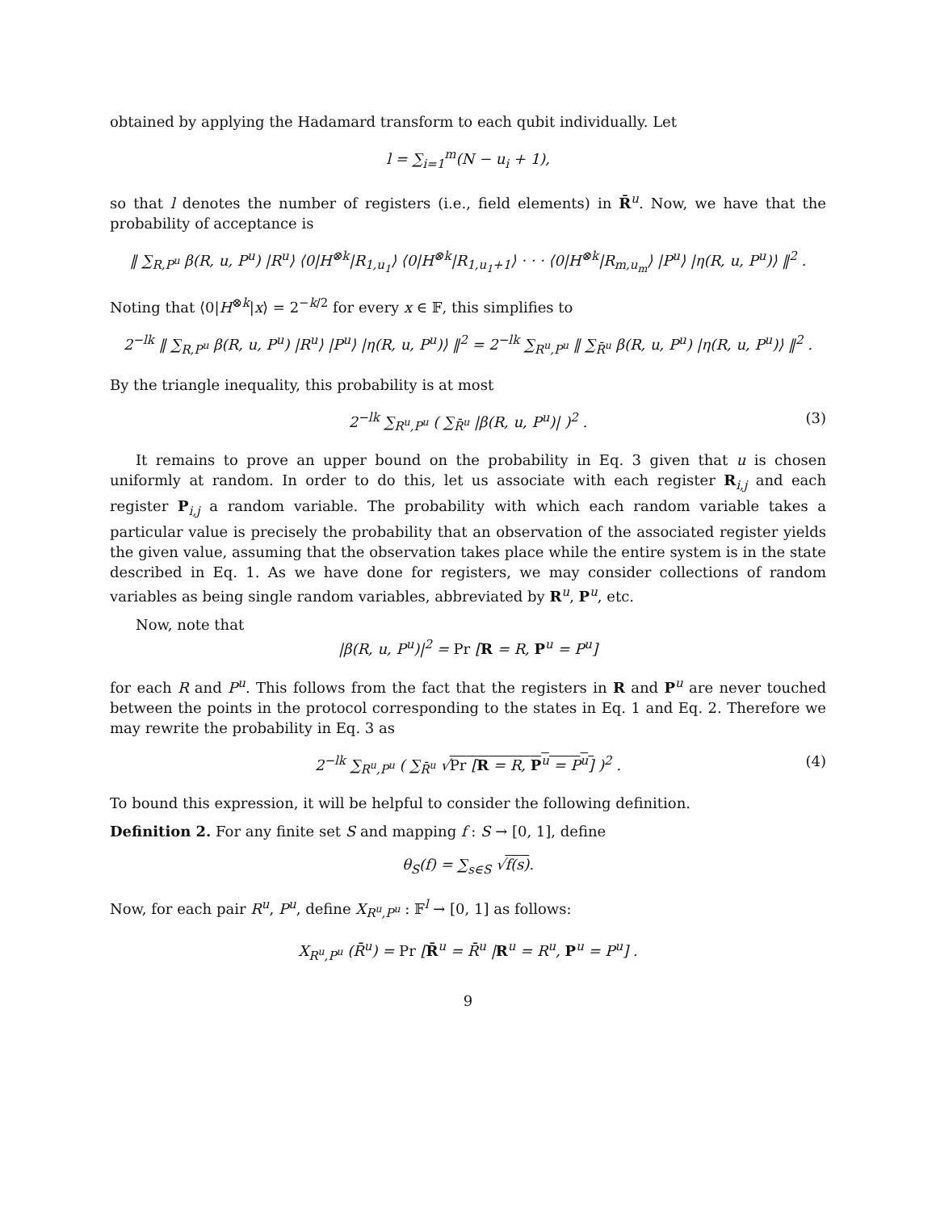obtained by applying the Hadamard transform to each qubit individually. Let
l = ∑<sub>i=1</sub><sup>m</sup>(N − u<sub>i</sub> + 1),
so that l denotes the number of registers (i.e., field elements) in R̄<sup>u</sup>. Now, we have that the probability of acceptance is
‖ ∑<sub>R,P<sup>u</sup></sub> β(R, u, P<sup>u</sup>) |R<sup>u</sup>⟩ ⟨0|H<sup>⊗k</sup>|R<sub>1,u<sub>1</sub></sub>⟩ ⟨0|H<sup>⊗k</sup>|R<sub>1,u<sub>1</sub>+1</sub>⟩ · · · ⟨0|H<sup>⊗k</sup>|R<sub>m,u<sub>m</sub></sub>⟩ |P<sup>u</sup>⟩ |η(R, u, P<sup>u</sup>)⟩ ‖<sup>2</sup> .
Noting that ⟨0|H<sup>⊗k</sup>|x⟩ = 2<sup>−k/2</sup> for every x ∈ 𝔽, this simplifies to
2<sup>−lk</sup> ‖ ∑<sub>R,P<sup>u</sup></sub> β(R, u, P<sup>u</sup>) |R<sup>u</sup>⟩ |P<sup>u</sup>⟩ |η(R, u, P<sup>u</sup>)⟩ ‖<sup>2</sup> = 2<sup>−lk</sup> ∑<sub>R<sup>u</sup>,P<sup>u</sup></sub> ‖ ∑<sub>R̄<sup>u</sup></sub> β(R, u, P<sup>u</sup>) |η(R, u, P<sup>u</sup>)⟩ ‖<sup>2</sup> .
By the triangle inequality, this probability is at most
2<sup>−lk</sup> ∑<sub>R<sup>u</sup>,P<sup>u</sup></sub> ( ∑<sub>R̄<sup>u</sup></sub> |β(R, u, P<sup>u</sup>)| )<sup>2</sup> . (3)
It remains to prove an upper bound on the probability in Eq. 3 given that u is chosen uniformly at random. In order to do this, let us associate with each register R<sub>i,j</sub> and each register P<sub>i,j</sub> a random variable. The probability with which each random variable takes a particular value is precisely the probability that an observation of the associated register yields the given value, assuming that the observation takes place while the entire system is in the state described in Eq. 1. As we have done for registers, we may consider collections of random variables as being single random variables, abbreviated by R<sup>u</sup>, P<sup>u</sup>, etc.
Now, note that
|β(R, u, P<sup>u</sup>)|<sup>2</sup> = Pr [R = R, P<sup>u</sup> = P<sup>u</sup>]
for each R and P<sup>u</sup>. This follows from the fact that the registers in R and P<sup>u</sup> are never touched between the points in the protocol corresponding to the states in Eq. 1 and Eq. 2. Therefore we may rewrite the probability in Eq. 3 as
2<sup>−lk</sup> ∑<sub>R<sup>u</sup>,P<sup>u</sup></sub> ( ∑<sub>R̄<sup>u</sup></sub> √Pr [R = R, P<sup>u</sup> = P<sup>u</sup>] )<sup>2</sup> . (4)
To bound this expression, it will be helpful to consider the following definition.
Definition 2. For any finite set S and mapping f : S → [0, 1], define
θ<sub>S</sub>(f) = ∑<sub>s∈S</sub> √f(s).
Now, for each pair R<sup>u</sup>, P<sup>u</sup>, define X<sub>R<sup>u</sup>,P<sup>u</sup></sub> : 𝔽<sup>l</sup> → [0, 1] as follows:
X<sub>R<sup>u</sup>,P<sup>u</sup></sub> (R̄<sup>u</sup>) = Pr [R̄<sup>u</sup> = R̄<sup>u</sup> |R<sup>u</sup> = R<sup>u</sup>, P<sup>u</sup> = P<sup>u</sup>] .
9